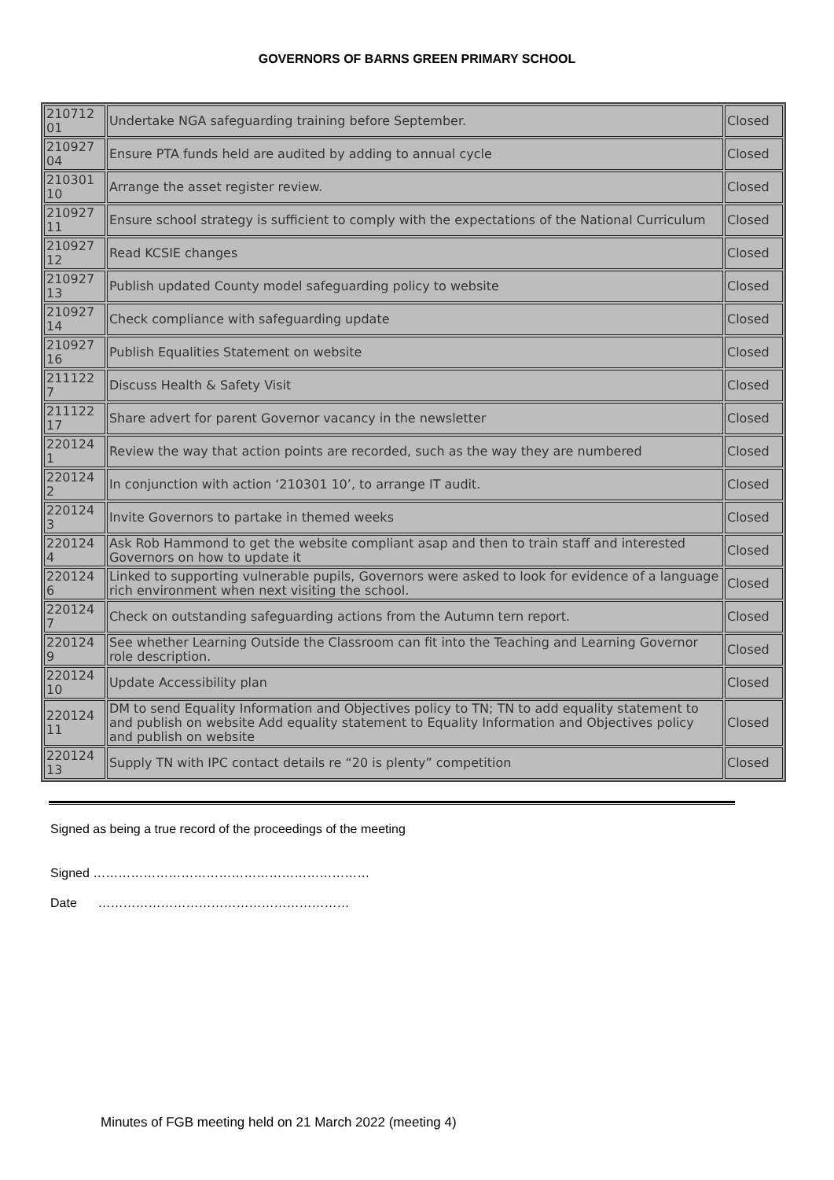GOVERNORS OF BARNS GREEN PRIMARY SCHOOL
| 210712 01 | Undertake NGA safeguarding training before September. | Closed |
| 210927 04 | Ensure PTA funds held are audited by adding to annual cycle | Closed |
| 210301 10 | Arrange the asset register review. | Closed |
| 210927 11 | Ensure school strategy is sufficient to comply with the expectations of the National Curriculum | Closed |
| 210927 12 | Read KCSIE changes | Closed |
| 210927 13 | Publish updated County model safeguarding policy to website | Closed |
| 210927 14 | Check compliance with safeguarding update | Closed |
| 210927 16 | Publish Equalities Statement on website | Closed |
| 211122 7 | Discuss Health & Safety Visit | Closed |
| 211122 17 | Share advert for parent Governor vacancy in the newsletter | Closed |
| 220124 1 | Review the way that action points are recorded, such as the way they are numbered | Closed |
| 220124 2 | In conjunction with action ‘210301 10’, to arrange IT audit. | Closed |
| 220124 3 | Invite Governors to partake in themed weeks | Closed |
| 220124 4 | Ask Rob Hammond to get the website compliant asap and then to train staff and interested Governors on how to update it | Closed |
| 220124 6 | Linked to supporting vulnerable pupils, Governors were asked to look for evidence of a language rich environment when next visiting the school. | Closed |
| 220124 7 | Check on outstanding safeguarding actions from the Autumn tern report. | Closed |
| 220124 9 | See whether Learning Outside the Classroom can fit into the Teaching and Learning Governor role description. | Closed |
| 220124 10 | Update Accessibility plan | Closed |
| 220124 11 | DM to send Equality Information and Objectives policy to TN; TN to add equality statement to and publish on website Add equality statement to Equality Information and Objectives policy and publish on website | Closed |
| 220124 13 | Supply TN with IPC contact details re “20 is plenty” competition | Closed |
Signed as being a true record of the proceedings of the meeting
Signed …………………………………………………………
Date ……………………………………………………
Minutes of FGB meeting held on 21 March 2022 (meeting 4)